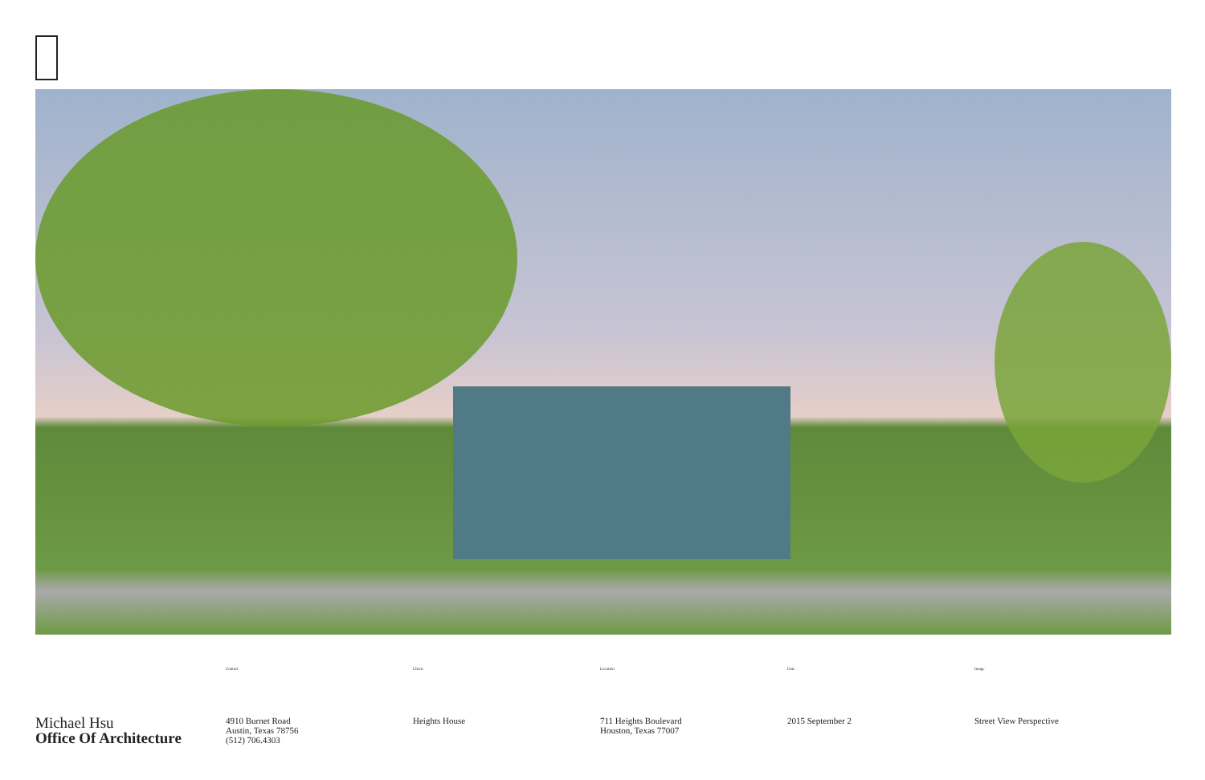Michael Hsu
Office Of Architecture
Contact
4910 Burnet Road
Austin, Texas 78756
(512) 706.4303
Client
Heights House
Location
711 Heights Boulevard
Houston, Texas 77007
Date
2015 September 2
Image
Street View Perspective